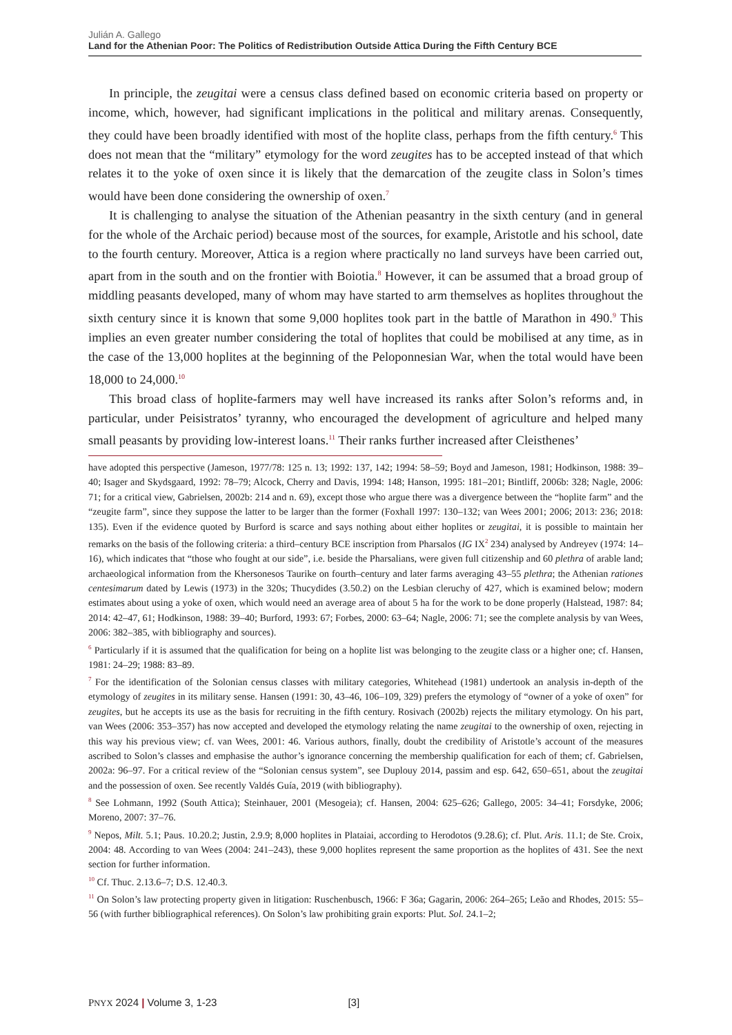Julián A. Gallego
Land for the Athenian Poor: The Politics of Redistribution Outside Attica During the Fifth Century BCE
In principle, the zeugitai were a census class defined based on economic criteria based on property or income, which, however, had significant implications in the political and military arenas. Consequently, they could have been broadly identified with most of the hoplite class, perhaps from the fifth century.<sup>6</sup> This does not mean that the “military” etymology for the word zeugites has to be accepted instead of that which relates it to the yoke of oxen since it is likely that the demarcation of the zeugite class in Solon’s times would have been done considering the ownership of oxen.<sup>7</sup>
It is challenging to analyse the situation of the Athenian peasantry in the sixth century (and in general for the whole of the Archaic period) because most of the sources, for example, Aristotle and his school, date to the fourth century. Moreover, Attica is a region where practically no land surveys have been carried out, apart from in the south and on the frontier with Boiotia.<sup>8</sup> However, it can be assumed that a broad group of middling peasants developed, many of whom may have started to arm themselves as hoplites throughout the sixth century since it is known that some 9,000 hoplites took part in the battle of Marathon in 490.<sup>9</sup> This implies an even greater number considering the total of hoplites that could be mobilised at any time, as in the case of the 13,000 hoplites at the beginning of the Peloponnesian War, when the total would have been 18,000 to 24,000.<sup>10</sup>
This broad class of hoplite-farmers may well have increased its ranks after Solon’s reforms and, in particular, under Peisistratos’ tyranny, who encouraged the development of agriculture and helped many small peasants by providing low-interest loans.<sup>11</sup> Their ranks further increased after Cleisthenes’
have adopted this perspective (Jameson, 1977/78: 125 n. 13; 1992: 137, 142; 1994: 58–59; Boyd and Jameson, 1981; Hodkinson, 1988: 39–40; Isager and Skydsgaard, 1992: 78–79; Alcock, Cherry and Davis, 1994: 148; Hanson, 1995: 181–201; Bintliff, 2006b: 328; Nagle, 2006: 71; for a critical view, Gabrielsen, 2002b: 214 and n. 69), except those who argue there was a divergence between the “hoplite farm” and the “zeugite farm”, since they suppose the latter to be larger than the former (Foxhall 1997: 130–132; van Wees 2001; 2006; 2013: 236; 2018: 135). Even if the evidence quoted by Burford is scarce and says nothing about either hoplites or zeugitai, it is possible to maintain her remarks on the basis of the following criteria: a third–century BCE inscription from Pharsalos (IG IX<sup>2</sup> 234) analysed by Andreyev (1974: 14–16), which indicates that “those who fought at our side”, i.e. beside the Pharsalians, were given full citizenship and 60 plethra of arable land; archaeological information from the Khersonesos Taurike on fourth–century and later farms averaging 43–55 plethra; the Athenian rationes centesimarum dated by Lewis (1973) in the 320s; Thucydides (3.50.2) on the Lesbian cleruchy of 427, which is examined below; modern estimates about using a yoke of oxen, which would need an average area of about 5 ha for the work to be done properly (Halstead, 1987: 84; 2014: 42–47, 61; Hodkinson, 1988: 39–40; Burford, 1993: 67; Forbes, 2000: 63–64; Nagle, 2006: 71; see the complete analysis by van Wees, 2006: 382–385, with bibliography and sources).
<sup>6</sup> Particularly if it is assumed that the qualification for being on a hoplite list was belonging to the zeugite class or a higher one; cf. Hansen, 1981: 24–29; 1988: 83–89.
<sup>7</sup> For the identification of the Solonian census classes with military categories, Whitehead (1981) undertook an analysis in-depth of the etymology of zeugites in its military sense. Hansen (1991: 30, 43–46, 106–109, 329) prefers the etymology of “owner of a yoke of oxen” for zeugites, but he accepts its use as the basis for recruiting in the fifth century. Rosivach (2002b) rejects the military etymology. On his part, van Wees (2006: 353–357) has now accepted and developed the etymology relating the name zeugitai to the ownership of oxen, rejecting in this way his previous view; cf. van Wees, 2001: 46. Various authors, finally, doubt the credibility of Aristotle’s account of the measures ascribed to Solon’s classes and emphasise the author’s ignorance concerning the membership qualification for each of them; cf. Gabrielsen, 2002a: 96–97. For a critical review of the “Solonian census system”, see Duplouy 2014, passim and esp. 642, 650–651, about the zeugitai and the possession of oxen. See recently Valdés Guía, 2019 (with bibliography).
<sup>8</sup> See Lohmann, 1992 (South Attica); Steinhauer, 2001 (Mesogeia); cf. Hansen, 2004: 625–626; Gallego, 2005: 34–41; Forsdyke, 2006; Moreno, 2007: 37–76.
<sup>9</sup> Nepos, Milt. 5.1; Paus. 10.20.2; Justin, 2.9.9; 8,000 hoplites in Plataiai, according to Herodotos (9.28.6); cf. Plut. Aris. 11.1; de Ste. Croix, 2004: 48. According to van Wees (2004: 241–243), these 9,000 hoplites represent the same proportion as the hoplites of 431. See the next section for further information.
<sup>10</sup> Cf. Thuc. 2.13.6–7; D.S. 12.40.3.
<sup>11</sup> On Solon’s law protecting property given in litigation: Ruschenbusch, 1966: F 36a; Gagarin, 2006: 264–265; Leão and Rhodes, 2015: 55–56 (with further bibliographical references). On Solon’s law prohibiting grain exports: Plut. Sol. 24.1–2;
PNYX 2024 | Volume 3, 1-23 [3]